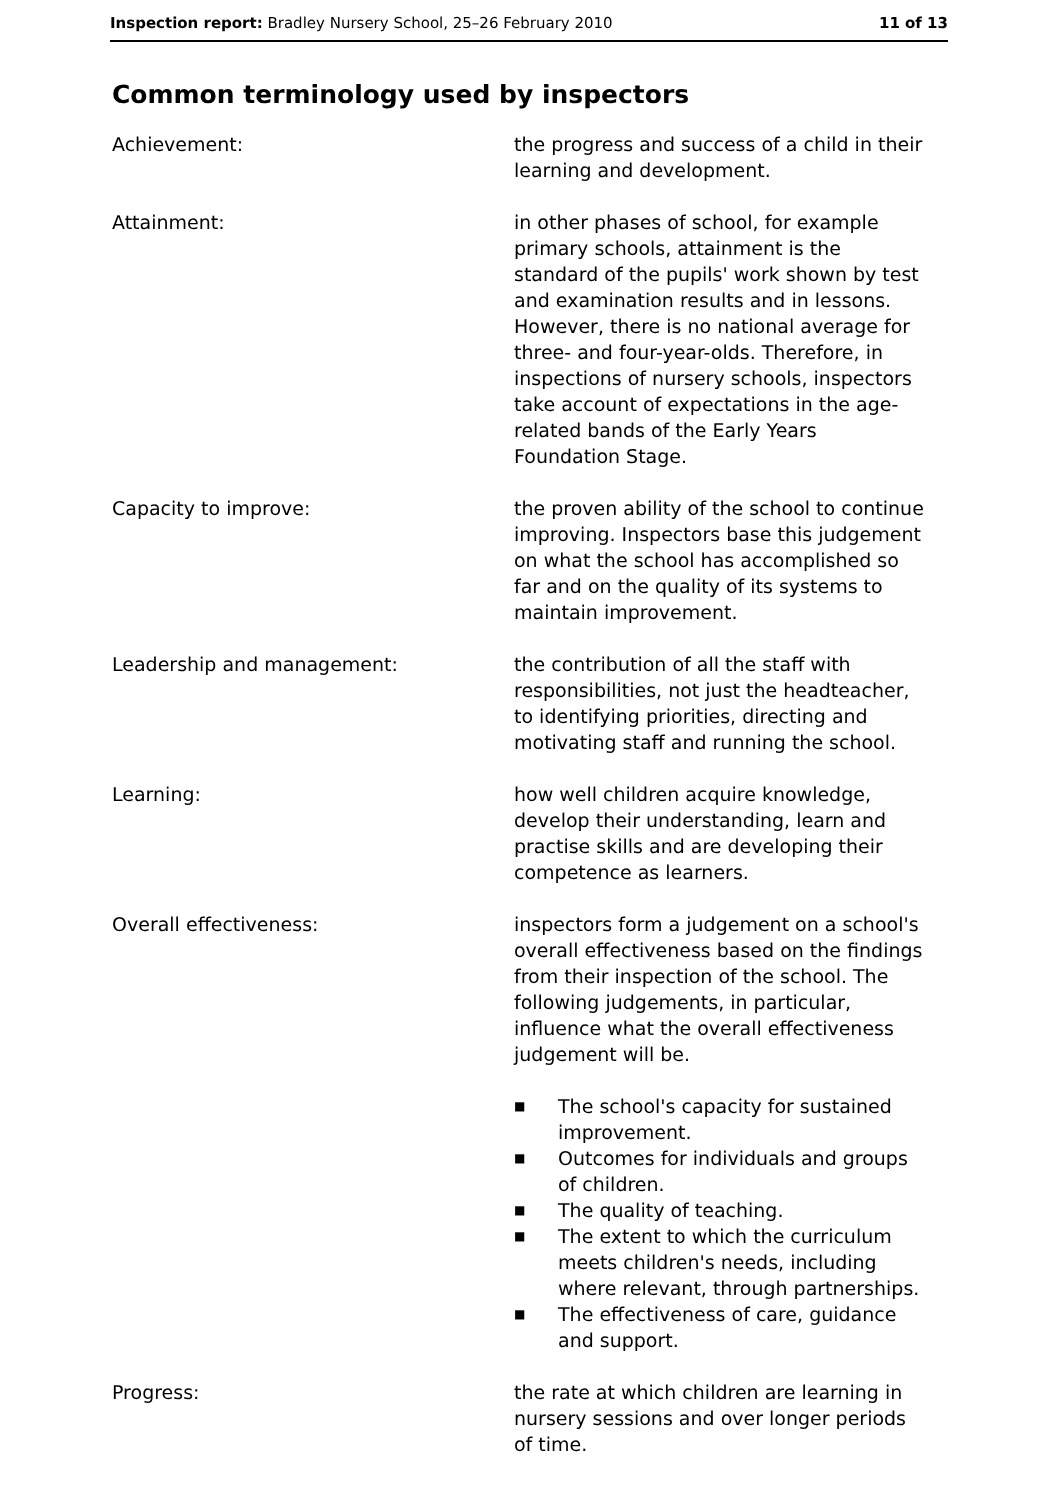Inspection report: Bradley Nursery School, 25–26 February 2010
11 of 13
Common terminology used by inspectors
Achievement: the progress and success of a child in their learning and development.
Attainment: in other phases of school, for example primary schools, attainment is the standard of the pupils' work shown by test and examination results and in lessons. However, there is no national average for three- and four-year-olds. Therefore, in inspections of nursery schools, inspectors take account of expectations in the age-related bands of the Early Years Foundation Stage.
Capacity to improve: the proven ability of the school to continue improving. Inspectors base this judgement on what the school has accomplished so far and on the quality of its systems to maintain improvement.
Leadership and management: the contribution of all the staff with responsibilities, not just the headteacher, to identifying priorities, directing and motivating staff and running the school.
Learning: how well children acquire knowledge, develop their understanding, learn and practise skills and are developing their competence as learners.
Overall effectiveness: inspectors form a judgement on a school's overall effectiveness based on the findings from their inspection of the school. The following judgements, in particular, influence what the overall effectiveness judgement will be.
■ The school's capacity for sustained improvement.
■ Outcomes for individuals and groups of children.
■ The quality of teaching.
■ The extent to which the curriculum meets children's needs, including where relevant, through partnerships.
■ The effectiveness of care, guidance and support.
Progress: the rate at which children are learning in nursery sessions and over longer periods of time.